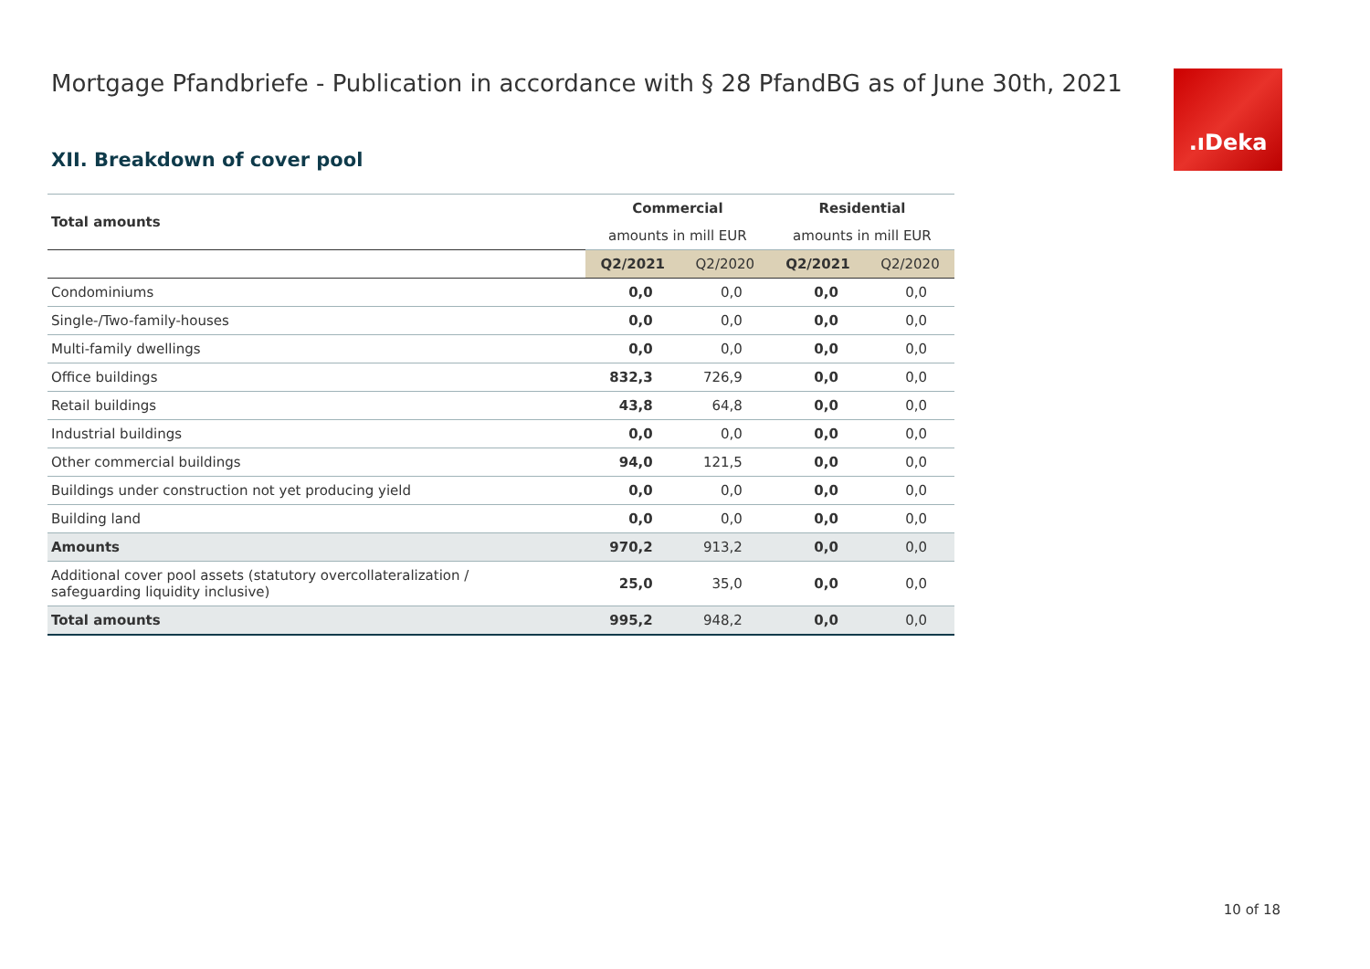Mortgage Pfandbriefe - Publication in accordance with § 28 PfandBG as of June 30th, 2021
.ıDeka
XII. Breakdown of cover pool
| Total amounts | Commercial | | Residential | |
| --- | --- | --- | --- | --- |
| | amounts in mill EUR | | amounts in mill EUR | |
| | Q2/2021 | Q2/2020 | Q2/2021 | Q2/2020 |
| Condominiums | 0,0 | 0,0 | 0,0 | 0,0 |
| Single-/Two-family-houses | 0,0 | 0,0 | 0,0 | 0,0 |
| Multi-family dwellings | 0,0 | 0,0 | 0,0 | 0,0 |
| Office buildings | 832,3 | 726,9 | 0,0 | 0,0 |
| Retail buildings | 43,8 | 64,8 | 0,0 | 0,0 |
| Industrial buildings | 0,0 | 0,0 | 0,0 | 0,0 |
| Other commercial buildings | 94,0 | 121,5 | 0,0 | 0,0 |
| Buildings under construction not yet producing yield | 0,0 | 0,0 | 0,0 | 0,0 |
| Building land | 0,0 | 0,0 | 0,0 | 0,0 |
| Amounts | 970,2 | 913,2 | 0,0 | 0,0 |
| Additional cover pool assets (statutory overcollateralization / safeguarding liquidity inclusive) | 25,0 | 35,0 | 0,0 | 0,0 |
| Total amounts | 995,2 | 948,2 | 0,0 | 0,0 |
10 of 18